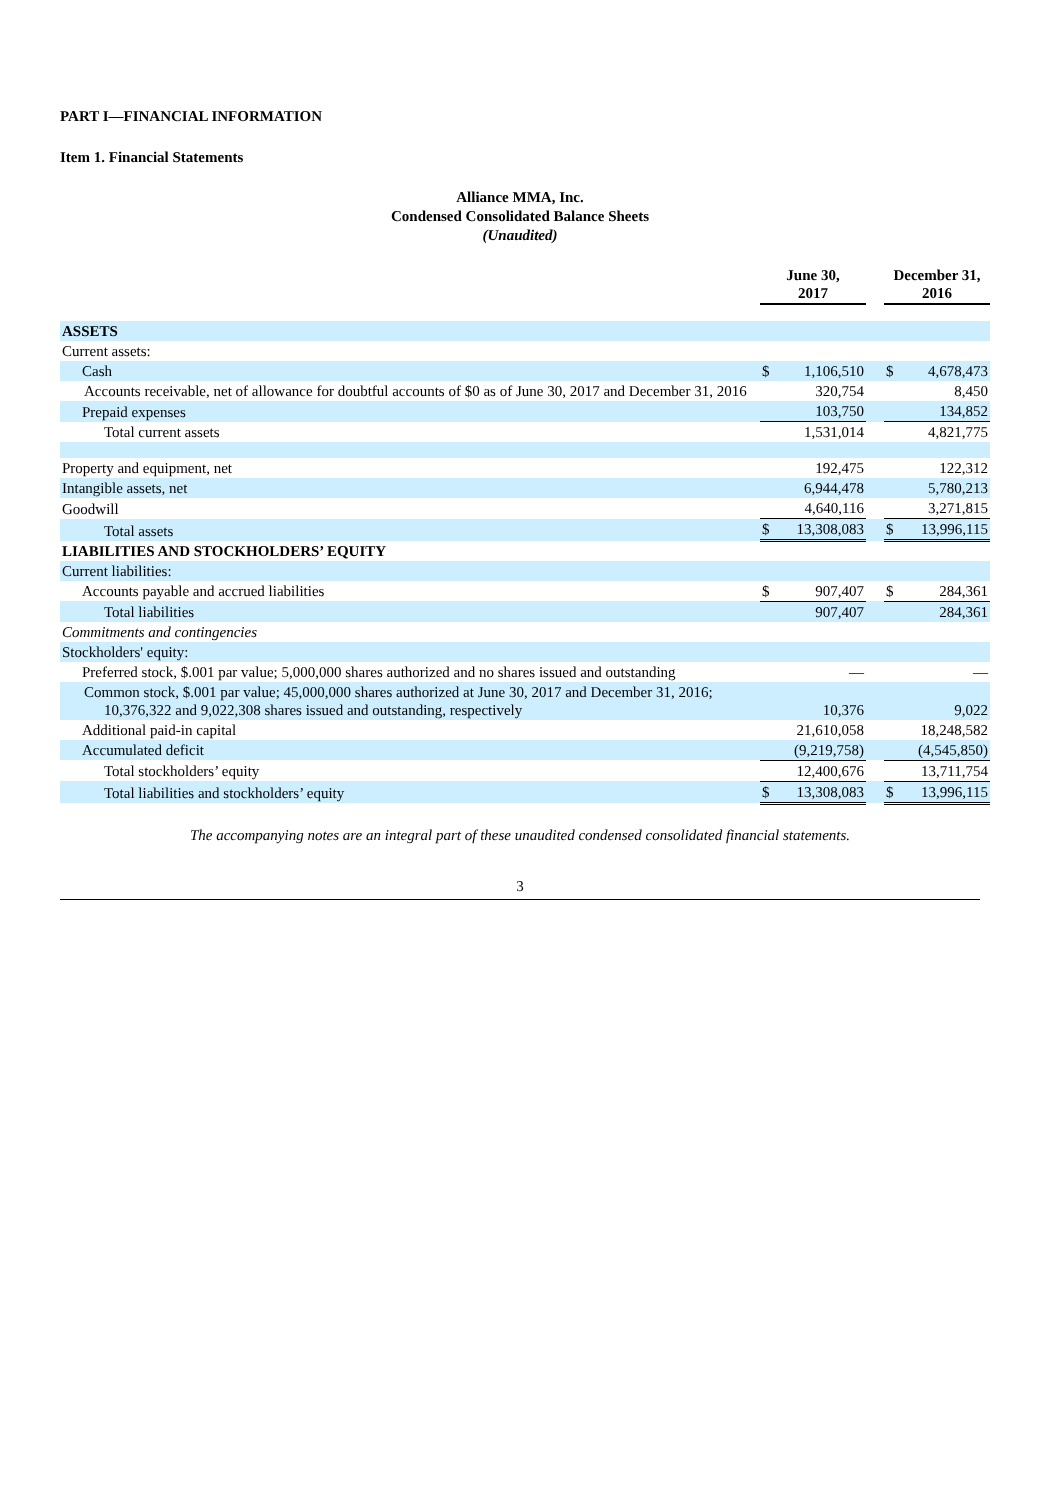PART I—FINANCIAL INFORMATION
Item 1. Financial Statements
Alliance MMA, Inc.
Condensed Consolidated Balance Sheets
(Unaudited)
| | June 30, 2017 | | | December 31, 2016 | |
| --- | --- | --- | --- | --- | --- |
| ASSETS | | | | | |
| Current assets: | | | | | |
| Cash | $ | 1,106,510 | | $ | 4,678,473 |
| Accounts receivable, net of allowance for doubtful accounts of $0 as of June 30, 2017 and December 31, 2016 | | 320,754 | | | 8,450 |
| Prepaid expenses | | 103,750 | | | 134,852 |
| Total current assets | | 1,531,014 | | | 4,821,775 |
| Property and equipment, net | | 192,475 | | | 122,312 |
| Intangible assets, net | | 6,944,478 | | | 5,780,213 |
| Goodwill | | 4,640,116 | | | 3,271,815 |
| Total assets | $ | 13,308,083 | | $ | 13,996,115 |
| LIABILITIES AND STOCKHOLDERS’ EQUITY | | | | | |
| Current liabilities: | | | | | |
| Accounts payable and accrued liabilities | $ | 907,407 | | $ | 284,361 |
| Total liabilities | | 907,407 | | | 284,361 |
| Commitments and contingencies | | | | | |
| Stockholders' equity: | | | | | |
| Preferred stock, $.001 par value; 5,000,000 shares authorized and no shares issued and outstanding | | — | | | — |
| Common stock, $.001 par value; 45,000,000 shares authorized at June 30, 2017 and December 31, 2016; 10,376,322 and 9,022,308 shares issued and outstanding, respectively | | 10,376 | | | 9,022 |
| Additional paid-in capital | | 21,610,058 | | | 18,248,582 |
| Accumulated deficit | | (9,219,758) | | | (4,545,850) |
| Total stockholders’ equity | | 12,400,676 | | | 13,711,754 |
| Total liabilities and stockholders’ equity | $ | 13,308,083 | | $ | 13,996,115 |
The accompanying notes are an integral part of these unaudited condensed consolidated financial statements.
3